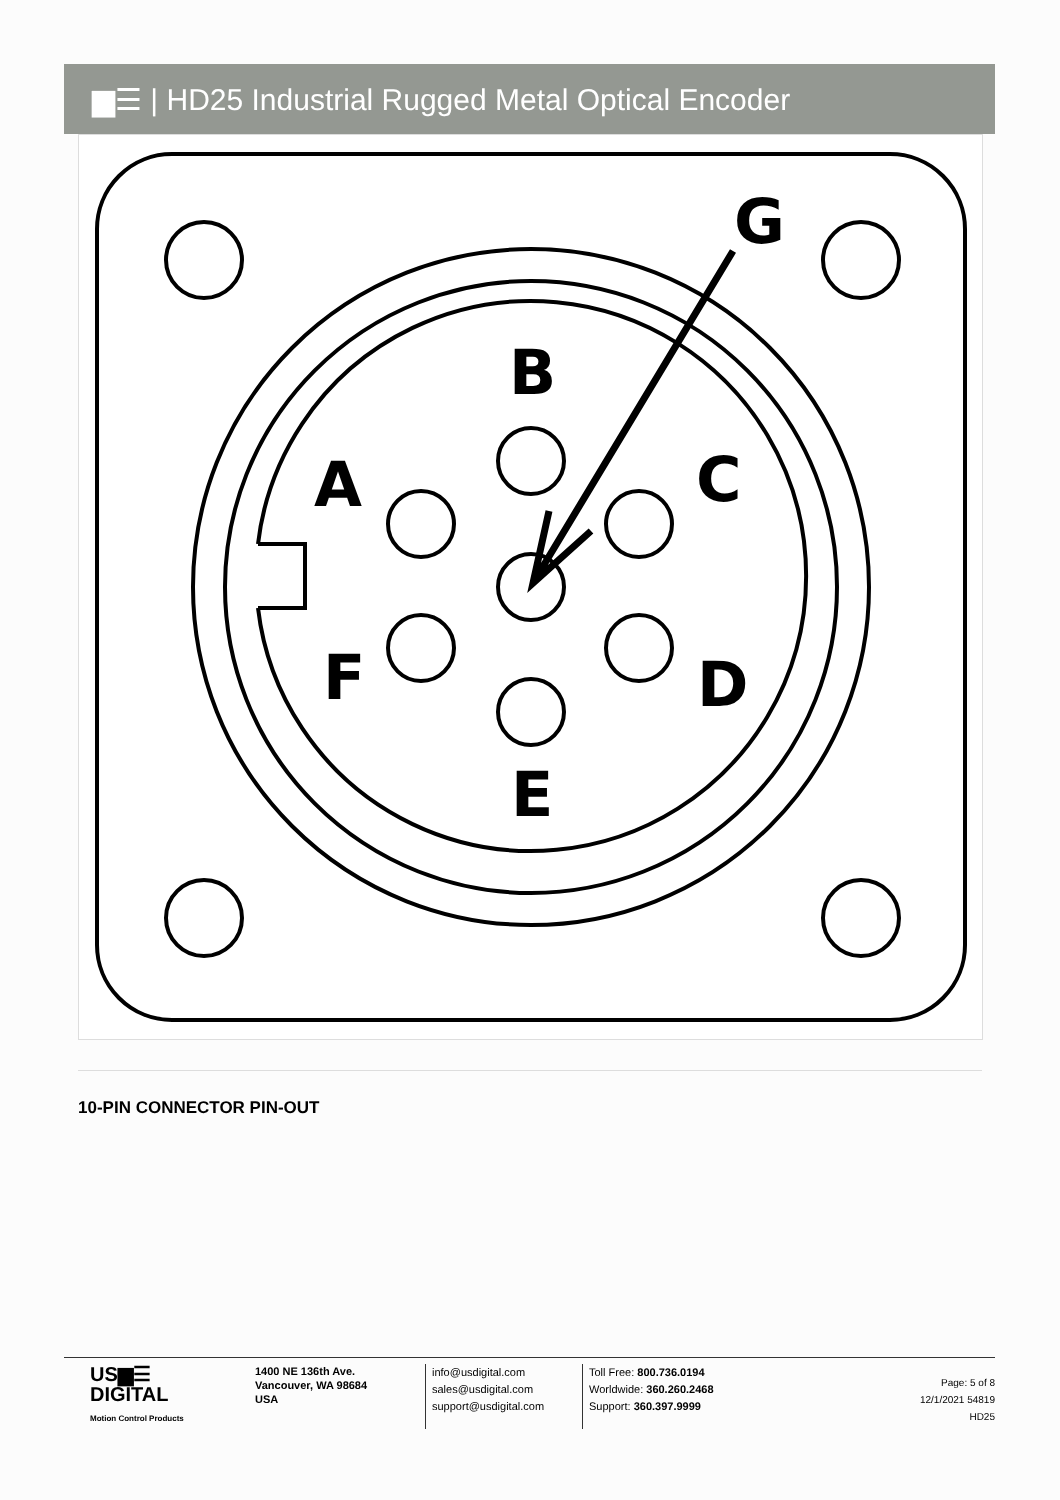▆☰ | HD25 Industrial Rugged Metal Optical Encoder
G
B
A
C
F
D
E
10-PIN CONNECTOR PIN-OUT
US▆☰
DIGITAL
Motion Control Products
1400 NE 136th Ave.
Vancouver, WA 98684
USA
info@usdigital.com
sales@usdigital.com
support@usdigital.com
Toll Free: 800.736.0194
Worldwide: 360.260.2468
Support: 360.397.9999
Page: 5 of 8
12/1/2021 54819
HD25